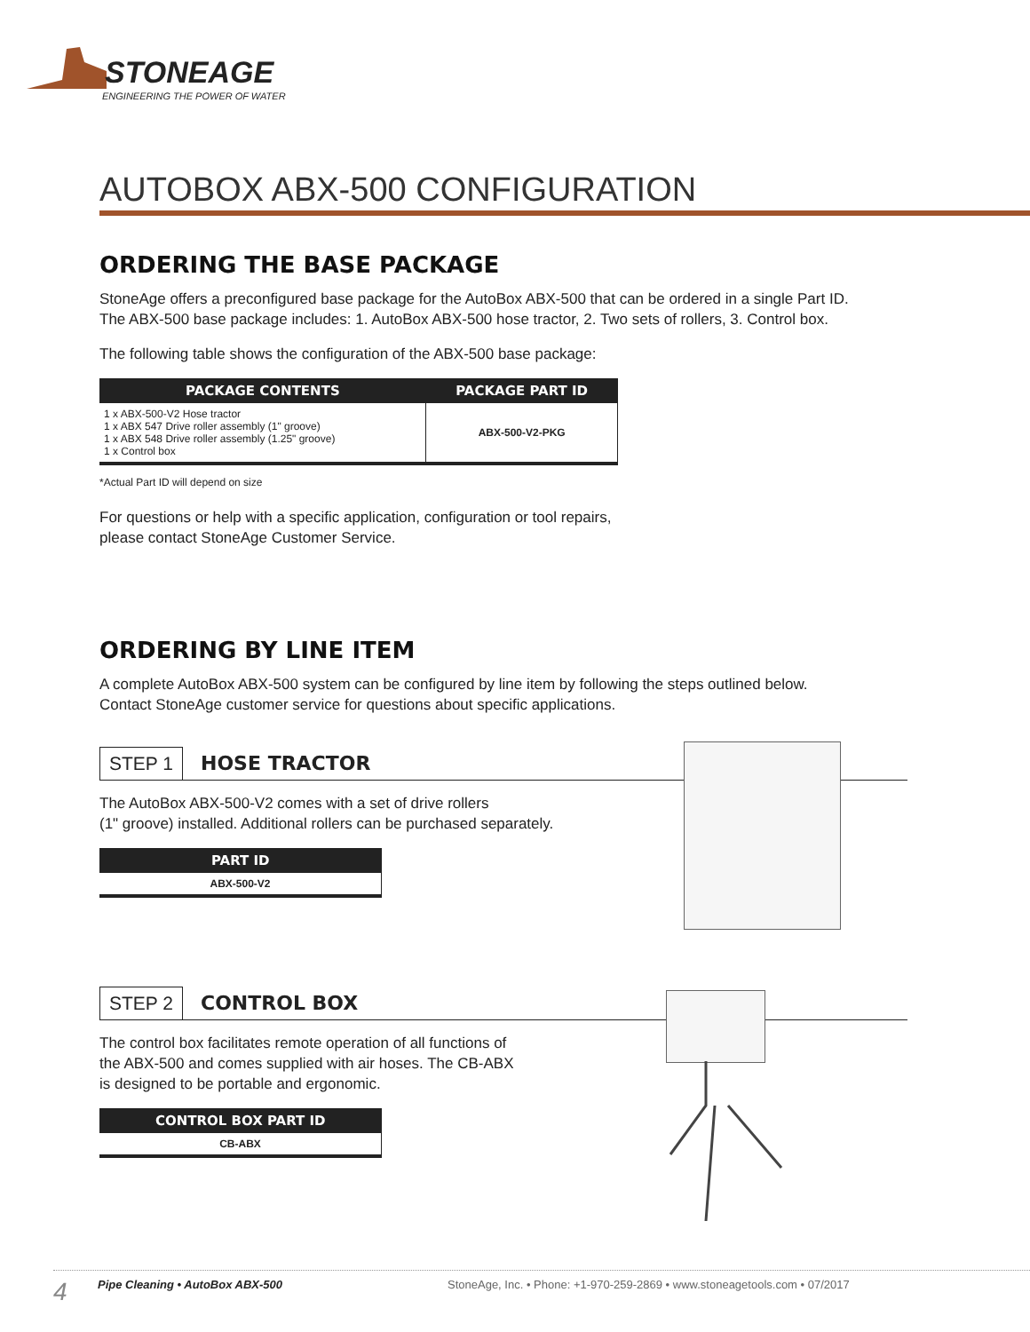STONEAGE
ENGINEERING THE POWER OF WATER
AUTOBOX ABX-500 CONFIGURATION
ORDERING THE BASE PACKAGE
StoneAge offers a preconfigured base package for the AutoBox ABX-500 that can be ordered in a single Part ID.
The ABX-500 base package includes: 1. AutoBox ABX-500 hose tractor, 2. Two sets of rollers, 3. Control box.
The following table shows the configuration of the ABX-500 base package:
| PACKAGE CONTENTS | PACKAGE PART ID |
| --- | --- |
| 1 x ABX-500-V2 Hose tractor 1 x ABX 547 Drive roller assembly (1" groove) 1 x ABX 548 Drive roller assembly (1.25" groove) 1 x Control box | ABX-500-V2-PKG |
*Actual Part ID will depend on size
For questions or help with a specific application, configuration or tool repairs,
please contact StoneAge Customer Service.
ORDERING BY LINE ITEM
A complete AutoBox ABX-500 system can be configured by line item by following the steps outlined below.
Contact StoneAge customer service for questions about specific applications.
STEP 1 HOSE TRACTOR
The AutoBox ABX-500-V2 comes with a set of drive rollers
(1" groove) installed. Additional rollers can be purchased separately.
| PART ID |
| --- |
| ABX-500-V2 |
STEP 2 CONTROL BOX
The control box facilitates remote operation of all functions of
the ABX-500 and comes supplied with air hoses. The CB-ABX
is designed to be portable and ergonomic.
| CONTROL BOX PART ID |
| --- |
| CB-ABX |
4 Pipe Cleaning • AutoBox ABX-500 StoneAge, Inc. • Phone: +1-970-259-2869 • www.stoneagetools.com • 07/2017